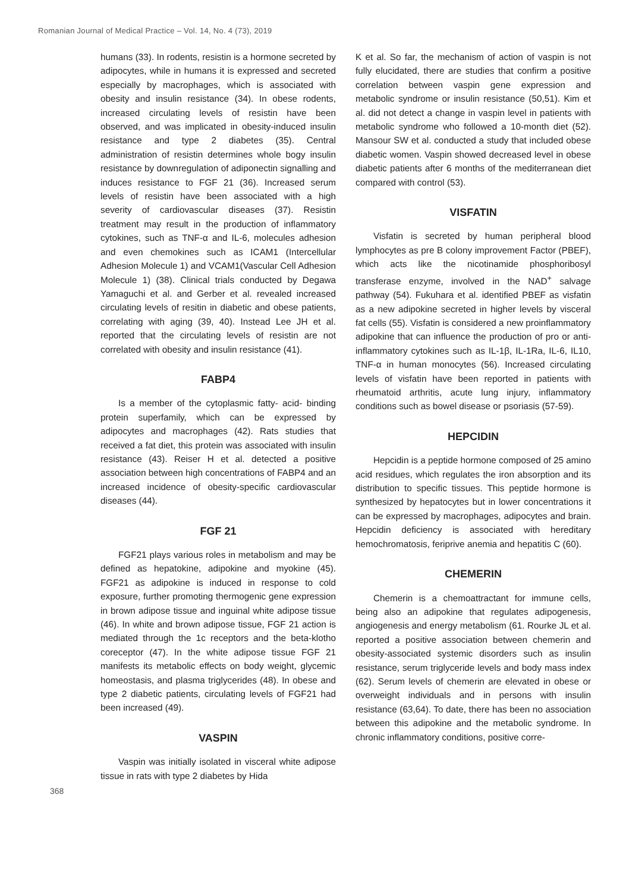Romanian Journal of Medical Practice – Vol. 14, No. 4 (73), 2019
humans (33). In rodents, resistin is a hormone secreted by adipocytes, while in humans it is expressed and secreted especially by macrophages, which is associated with obesity and insulin resistance (34). In obese rodents, increased circulating levels of resistin have been observed, and was implicated in obesity-induced insulin resistance and type 2 diabetes (35). Central administration of resistin determines whole bogy insulin resistance by downregulation of adiponectin signalling and induces resistance to FGF 21 (36). Increased serum levels of resistin have been associated with a high severity of cardiovascular diseases (37). Resistin treatment may result in the production of inflammatory cytokines, such as TNF-α and IL-6, molecules adhesion and even chemokines such as ICAM1 (Intercellular Adhesion Molecule 1) and VCAM1(Vascular Cell Adhesion Molecule 1) (38). Clinical trials conducted by Degawa Yamaguchi et al. and Gerber et al. revealed increased circulating levels of resitin in diabetic and obese patients, correlating with aging (39, 40). Instead Lee JH et al. reported that the circulating levels of resistin are not correlated with obesity and insulin resistance (41).
FABP4
Is a member of the cytoplasmic fatty- acid- binding protein superfamily, which can be expressed by adipocytes and macrophages (42). Rats studies that received a fat diet, this protein was associated with insulin resistance (43). Reiser H et al. detected a positive association between high concentrations of FABP4 and an increased incidence of obesity-specific cardiovascular diseases (44).
FGF 21
FGF21 plays various roles in metabolism and may be defined as hepatokine, adipokine and myokine (45). FGF21 as adipokine is induced in response to cold exposure, further promoting thermogenic gene expression in brown adipose tissue and inguinal white adipose tissue (46). In white and brown adipose tissue, FGF 21 action is mediated through the 1c receptors and the beta-klotho coreceptor (47). In the white adipose tissue FGF 21 manifests its metabolic effects on body weight, glycemic homeostasis, and plasma triglycerides (48). In obese and type 2 diabetic patients, circulating levels of FGF21 had been increased (49).
VASPIN
Vaspin was initially isolated in visceral white adipose tissue in rats with type 2 diabetes by Hida
K et al. So far, the mechanism of action of vaspin is not fully elucidated, there are studies that confirm a positive correlation between vaspin gene expression and metabolic syndrome or insulin resistance (50,51). Kim et al. did not detect a change in vaspin level in patients with metabolic syndrome who followed a 10-month diet (52). Mansour SW et al. conducted a study that included obese diabetic women. Vaspin showed decreased level in obese diabetic patients after 6 months of the mediterranean diet compared with control (53).
VISFATIN
Visfatin is secreted by human peripheral blood lymphocytes as pre B colony improvement Factor (PBEF), which acts like the nicotinamide phosphoribosyl transferase enzyme, involved in the NAD<sup>+</sup> salvage pathway (54). Fukuhara et al. identified PBEF as visfatin as a new adipokine secreted in higher levels by visceral fat cells (55). Visfatin is considered a new proinflammatory adipokine that can influence the production of pro or anti-inflammatory cytokines such as IL-1β, IL-1Ra, IL-6, IL10, TNF-α in human monocytes (56). Increased circulating levels of visfatin have been reported in patients with rheumatoid arthritis, acute lung injury, inflammatory conditions such as bowel disease or psoriasis (57-59).
HEPCIDIN
Hepcidin is a peptide hormone composed of 25 amino acid residues, which regulates the iron absorption and its distribution to specific tissues. This peptide hormone is synthesized by hepatocytes but in lower concentrations it can be expressed by macrophages, adipocytes and brain. Hepcidin deficiency is associated with hereditary hemochromatosis, feriprive anemia and hepatitis C (60).
CHEMERIN
Chemerin is a chemoattractant for immune cells, being also an adipokine that regulates adipogenesis, angiogenesis and energy metabolism (61. Rourke JL et al. reported a positive association between chemerin and obesity-associated systemic disorders such as insulin resistance, serum triglyceride levels and body mass index (62). Serum levels of chemerin are elevated in obese or overweight individuals and in persons with insulin resistance (63,64). To date, there has been no association between this adipokine and the metabolic syndrome. In chronic inflammatory conditions, positive corre-
368